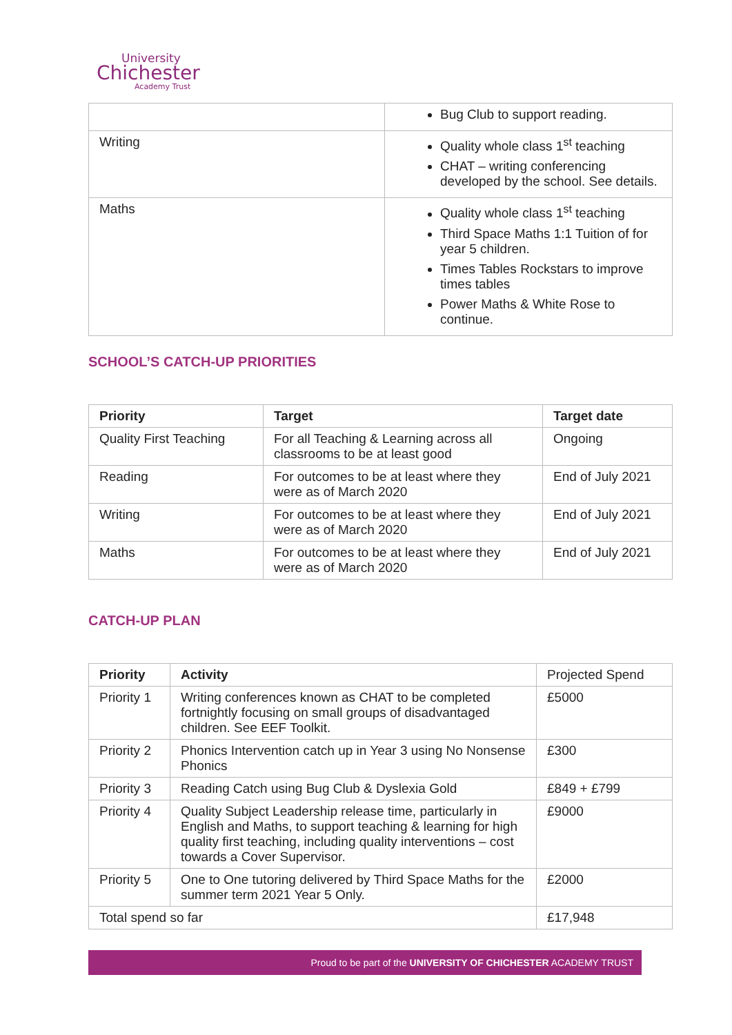University
Chichester
Academy Trust
| | Bug Club to support reading. |
| Writing | Quality whole class 1<sup>st</sup> teaching CHAT – writing conferencing developed by the school. See details. |
| Maths | Quality whole class 1<sup>st</sup> teaching Third Space Maths 1:1 Tuition of for year 5 children. Times Tables Rockstars to improve times tables Power Maths & White Rose to continue. |
SCHOOL’S CATCH-UP PRIORITIES
| Priority | Target | Target date |
| --- | --- | --- |
| Quality First Teaching | For all Teaching & Learning across all classrooms to be at least good | Ongoing |
| Reading | For outcomes to be at least where they were as of March 2020 | End of July 2021 |
| Writing | For outcomes to be at least where they were as of March 2020 | End of July 2021 |
| Maths | For outcomes to be at least where they were as of March 2020 | End of July 2021 |
CATCH-UP PLAN
| Priority | Activity | Projected Spend |
| Priority 1 | Writing conferences known as CHAT to be completed fortnightly focusing on small groups of disadvantaged children. See EEF Toolkit. | £5000 |
| Priority 2 | Phonics Intervention catch up in Year 3 using No Nonsense Phonics | £300 |
| Priority 3 | Reading Catch using Bug Club & Dyslexia Gold | £849 + £799 |
| Priority 4 | Quality Subject Leadership release time, particularly in English and Maths, to support teaching & learning for high quality first teaching, including quality interventions – cost towards a Cover Supervisor. | £9000 |
| Priority 5 | One to One tutoring delivered by Third Space Maths for the summer term 2021 Year 5 Only. | £2000 |
| Total spend so far | | £17,948 |
Proud to be part of the UNIVERSITY OF CHICHESTER ACADEMY TRUST